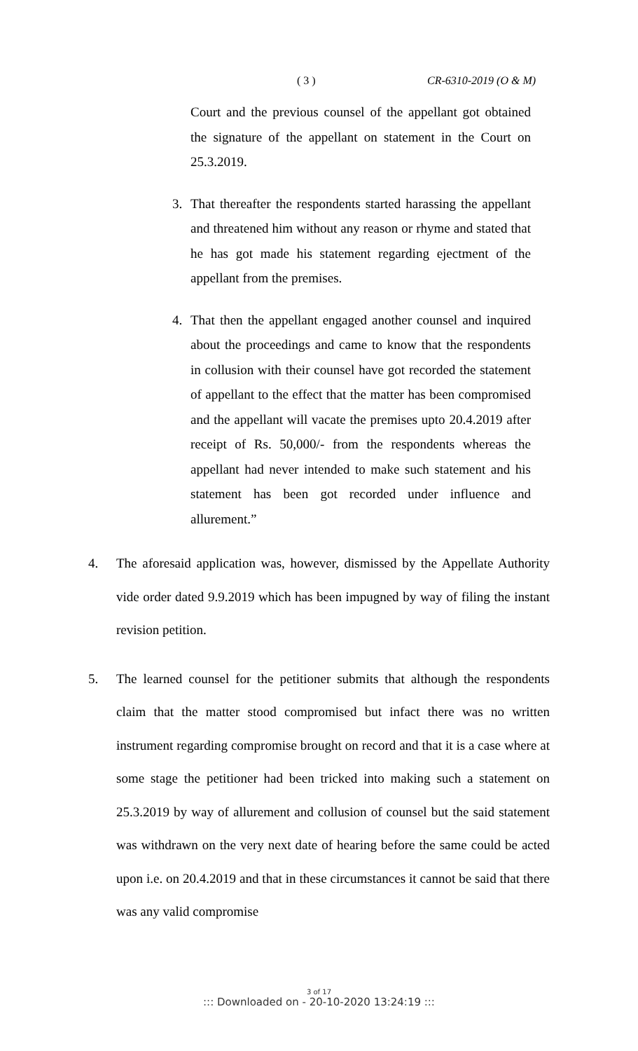( 3 ) CR-6310-2019 (O & M)
Court and the previous counsel of the appellant got obtained the signature of the appellant on statement in the Court on 25.3.2019.
3. That thereafter the respondents started harassing the appellant and threatened him without any reason or rhyme and stated that he has got made his statement regarding ejectment of the appellant from the premises.
4. That then the appellant engaged another counsel and inquired about the proceedings and came to know that the respondents in collusion with their counsel have got recorded the statement of appellant to the effect that the matter has been compromised and the appellant will vacate the premises upto 20.4.2019 after receipt of Rs. 50,000/- from the respondents whereas the appellant had never intended to make such statement and his statement has been got recorded under influence and allurement.”
4. The aforesaid application was, however, dismissed by the Appellate Authority vide order dated 9.9.2019 which has been impugned by way of filing the instant revision petition.
5. The learned counsel for the petitioner submits that although the respondents claim that the matter stood compromised but infact there was no written instrument regarding compromise brought on record and that it is a case where at some stage the petitioner had been tricked into making such a statement on 25.3.2019 by way of allurement and collusion of counsel but the said statement was withdrawn on the very next date of hearing before the same could be acted upon i.e. on 20.4.2019 and that in these circumstances it cannot be said that there was any valid compromise
3 of 17
::: Downloaded on - 20-10-2020 13:24:19 :::